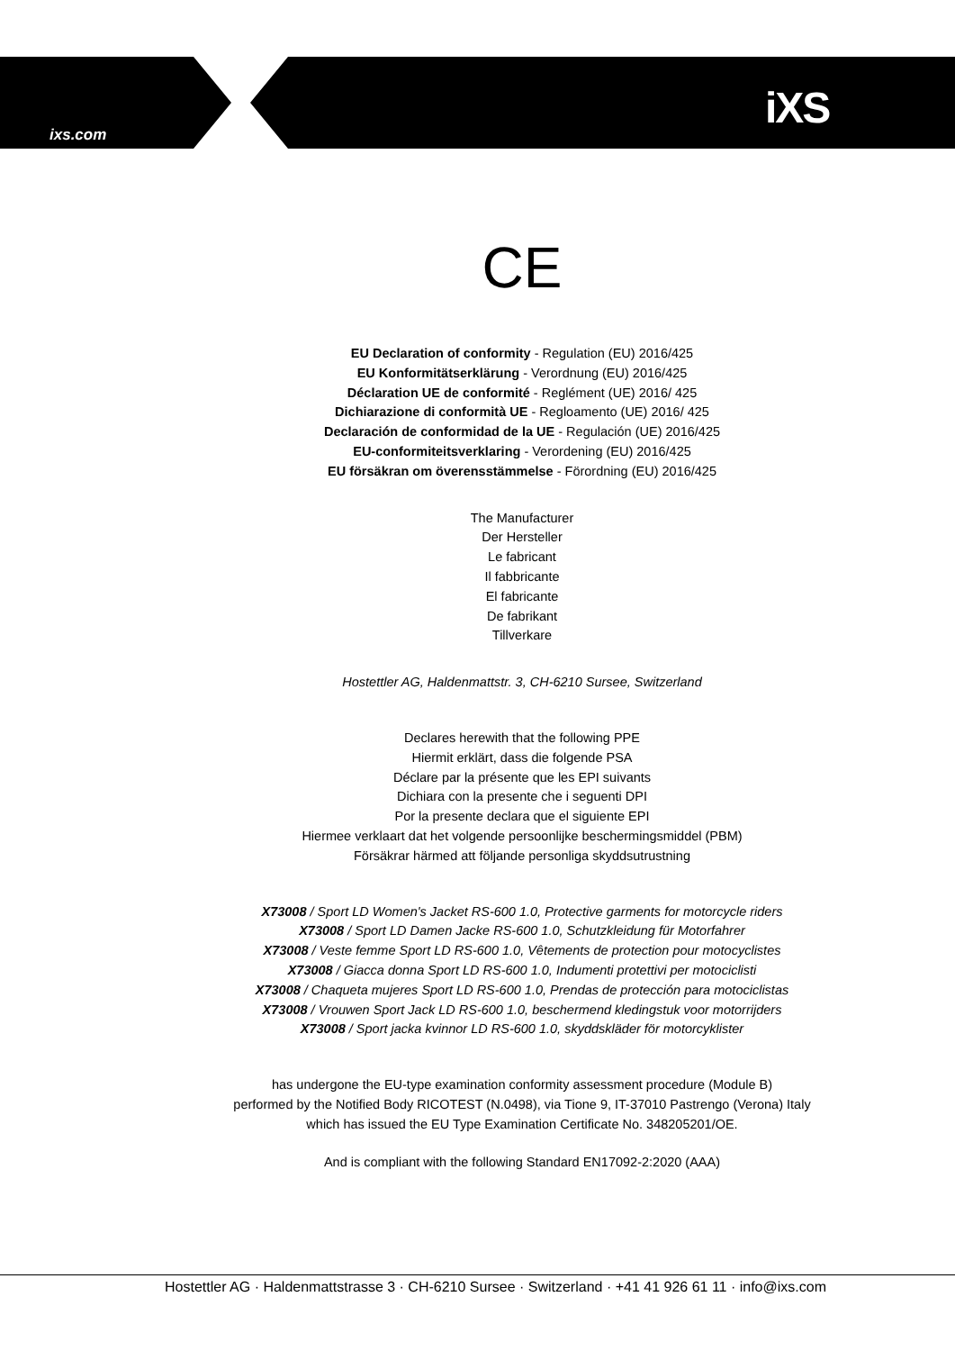ixs.com
iXS
CE
EU Declaration of conformity - Regulation (EU) 2016/425
EU Konformitätserklärung - Verordnung (EU) 2016/425
Déclaration UE de conformité - Reglément (UE) 2016/ 425
Dichiarazione di conformità UE - Regloamento (UE) 2016/ 425
Declaración de conformidad de la UE - Regulación (UE) 2016/425
EU-conformiteitsverklaring - Verordening (EU) 2016/425
EU försäkran om överensstämmelse - Förordning (EU) 2016/425
The Manufacturer
Der Hersteller
Le fabricant
Il fabbricante
El fabricante
De fabrikant
Tillverkare
Hostettler AG, Haldenmattstr. 3, CH-6210 Sursee, Switzerland
Declares herewith that the following PPE
Hiermit erklärt, dass die folgende PSA
Déclare par la présente que les EPI suivants
Dichiara con la presente che i seguenti DPI
Por la presente declara que el siguiente EPI
Hiermee verklaart dat het volgende persoonlijke beschermingsmiddel (PBM)
Försäkrar härmed att följande personliga skyddsutrustning
X73008 / Sport LD Women's Jacket RS-600 1.0, Protective garments for motorcycle riders
X73008 / Sport LD Damen Jacke RS-600 1.0, Schutzkleidung für Motorfahrer
X73008 / Veste femme Sport LD RS-600 1.0, Vêtements de protection pour motocyclistes
X73008 / Giacca donna Sport LD RS-600 1.0, Indumenti protettivi per motociclisti
X73008 / Chaqueta mujeres Sport LD RS-600 1.0, Prendas de protección para motociclistas
X73008 / Vrouwen Sport Jack LD RS-600 1.0, beschermend kledingstuk voor motorrijders
X73008 / Sport jacka kvinnor LD RS-600 1.0, skyddskläder för motorcyklister
has undergone the EU-type examination conformity assessment procedure (Module B)
performed by the Notified Body RICOTEST (N.0498), via Tione 9, IT-37010 Pastrengo (Verona) Italy
which has issued the EU Type Examination Certificate No. 348205201/OE.
And is compliant with the following Standard EN17092-2:2020 (AAA)
Hostettler AG · Haldenmattstrasse 3 · CH-6210 Sursee · Switzerland · +41 41 926 61 11 · info@ixs.com